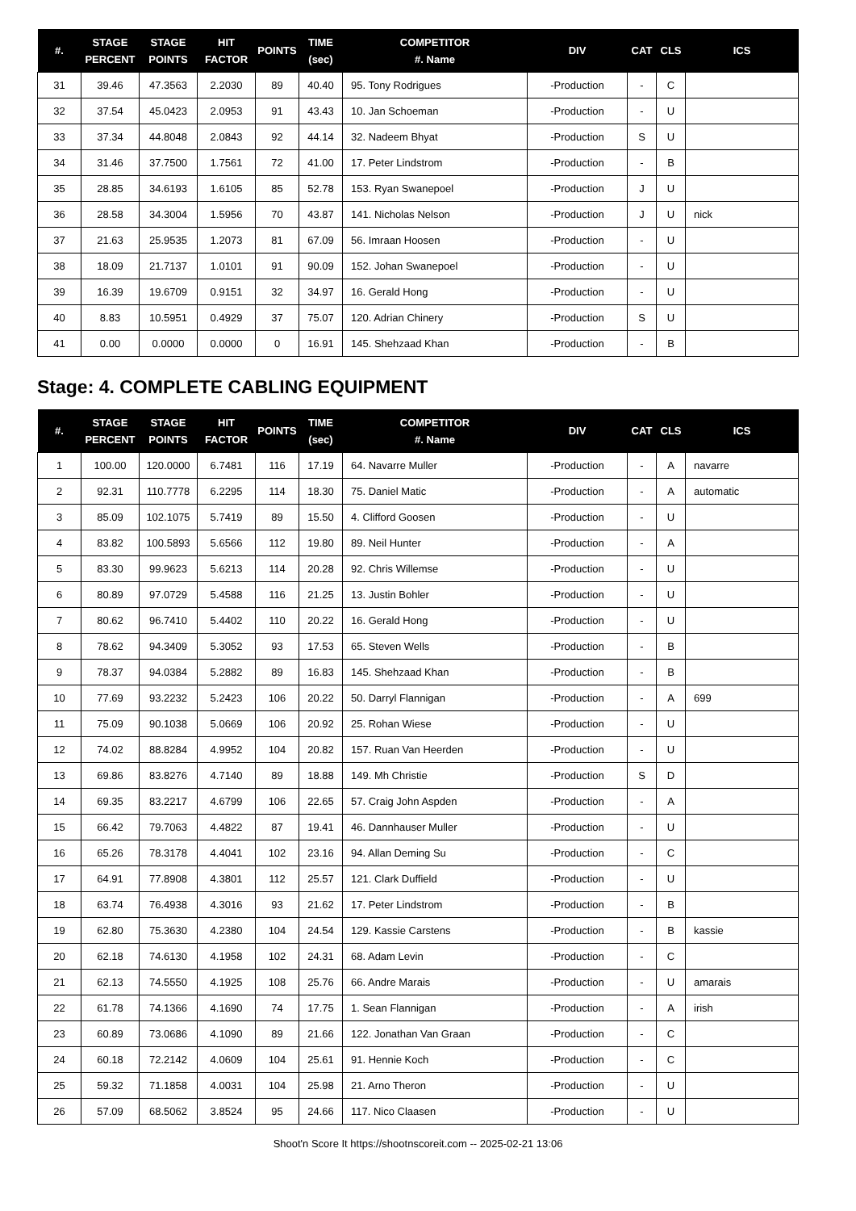| #. | STAGE PERCENT | STAGE POINTS | HIT FACTOR | POINTS | TIME (sec) | COMPETITOR #. Name | DIV | CAT | CLS | ICS |
| --- | --- | --- | --- | --- | --- | --- | --- | --- | --- | --- |
| 31 | 39.46 | 47.3563 | 2.2030 | 89 | 40.40 | 95. Tony Rodrigues | -Production | - | C | |
| 32 | 37.54 | 45.0423 | 2.0953 | 91 | 43.43 | 10. Jan Schoeman | -Production | - | U | |
| 33 | 37.34 | 44.8048 | 2.0843 | 92 | 44.14 | 32. Nadeem Bhyat | -Production | S | U | |
| 34 | 31.46 | 37.7500 | 1.7561 | 72 | 41.00 | 17. Peter Lindstrom | -Production | - | B | |
| 35 | 28.85 | 34.6193 | 1.6105 | 85 | 52.78 | 153. Ryan Swanepoel | -Production | J | U | |
| 36 | 28.58 | 34.3004 | 1.5956 | 70 | 43.87 | 141. Nicholas Nelson | -Production | J | U | nick |
| 37 | 21.63 | 25.9535 | 1.2073 | 81 | 67.09 | 56. Imraan Hoosen | -Production | - | U | |
| 38 | 18.09 | 21.7137 | 1.0101 | 91 | 90.09 | 152. Johan Swanepoel | -Production | - | U | |
| 39 | 16.39 | 19.6709 | 0.9151 | 32 | 34.97 | 16. Gerald Hong | -Production | - | U | |
| 40 | 8.83 | 10.5951 | 0.4929 | 37 | 75.07 | 120. Adrian Chinery | -Production | S | U | |
| 41 | 0.00 | 0.0000 | 0.0000 | 0 | 16.91 | 145. Shehzaad Khan | -Production | - | B | |
Stage: 4. COMPLETE CABLING EQUIPMENT
| #. | STAGE PERCENT | STAGE POINTS | HIT FACTOR | POINTS | TIME (sec) | COMPETITOR #. Name | DIV | CAT | CLS | ICS |
| --- | --- | --- | --- | --- | --- | --- | --- | --- | --- | --- |
| 1 | 100.00 | 120.0000 | 6.7481 | 116 | 17.19 | 64. Navarre Muller | -Production | - | A | navarre |
| 2 | 92.31 | 110.7778 | 6.2295 | 114 | 18.30 | 75. Daniel Matic | -Production | - | A | automatic |
| 3 | 85.09 | 102.1075 | 5.7419 | 89 | 15.50 | 4. Clifford Goosen | -Production | - | U | |
| 4 | 83.82 | 100.5893 | 5.6566 | 112 | 19.80 | 89. Neil Hunter | -Production | - | A | |
| 5 | 83.30 | 99.9623 | 5.6213 | 114 | 20.28 | 92. Chris Willemse | -Production | - | U | |
| 6 | 80.89 | 97.0729 | 5.4588 | 116 | 21.25 | 13. Justin Bohler | -Production | - | U | |
| 7 | 80.62 | 96.7410 | 5.4402 | 110 | 20.22 | 16. Gerald Hong | -Production | - | U | |
| 8 | 78.62 | 94.3409 | 5.3052 | 93 | 17.53 | 65. Steven Wells | -Production | - | B | |
| 9 | 78.37 | 94.0384 | 5.2882 | 89 | 16.83 | 145. Shehzaad Khan | -Production | - | B | |
| 10 | 77.69 | 93.2232 | 5.2423 | 106 | 20.22 | 50. Darryl Flannigan | -Production | - | A | 699 |
| 11 | 75.09 | 90.1038 | 5.0669 | 106 | 20.92 | 25. Rohan Wiese | -Production | - | U | |
| 12 | 74.02 | 88.8284 | 4.9952 | 104 | 20.82 | 157. Ruan Van Heerden | -Production | - | U | |
| 13 | 69.86 | 83.8276 | 4.7140 | 89 | 18.88 | 149. Mh Christie | -Production | S | D | |
| 14 | 69.35 | 83.2217 | 4.6799 | 106 | 22.65 | 57. Craig John Aspden | -Production | - | A | |
| 15 | 66.42 | 79.7063 | 4.4822 | 87 | 19.41 | 46. Dannhauser Muller | -Production | - | U | |
| 16 | 65.26 | 78.3178 | 4.4041 | 102 | 23.16 | 94. Allan Deming Su | -Production | - | C | |
| 17 | 64.91 | 77.8908 | 4.3801 | 112 | 25.57 | 121. Clark Duffield | -Production | - | U | |
| 18 | 63.74 | 76.4938 | 4.3016 | 93 | 21.62 | 17. Peter Lindstrom | -Production | - | B | |
| 19 | 62.80 | 75.3630 | 4.2380 | 104 | 24.54 | 129. Kassie Carstens | -Production | - | B | kassie |
| 20 | 62.18 | 74.6130 | 4.1958 | 102 | 24.31 | 68. Adam Levin | -Production | - | C | |
| 21 | 62.13 | 74.5550 | 4.1925 | 108 | 25.76 | 66. Andre Marais | -Production | - | U | amarais |
| 22 | 61.78 | 74.1366 | 4.1690 | 74 | 17.75 | 1. Sean Flannigan | -Production | - | A | irish |
| 23 | 60.89 | 73.0686 | 4.1090 | 89 | 21.66 | 122. Jonathan Van Graan | -Production | - | C | |
| 24 | 60.18 | 72.2142 | 4.0609 | 104 | 25.61 | 91. Hennie Koch | -Production | - | C | |
| 25 | 59.32 | 71.1858 | 4.0031 | 104 | 25.98 | 21. Arno Theron | -Production | - | U | |
| 26 | 57.09 | 68.5062 | 3.8524 | 95 | 24.66 | 117. Nico Claasen | -Production | - | U | |
Shoot'n Score It https://shootnscoreit.com -- 2025-02-21 13:06